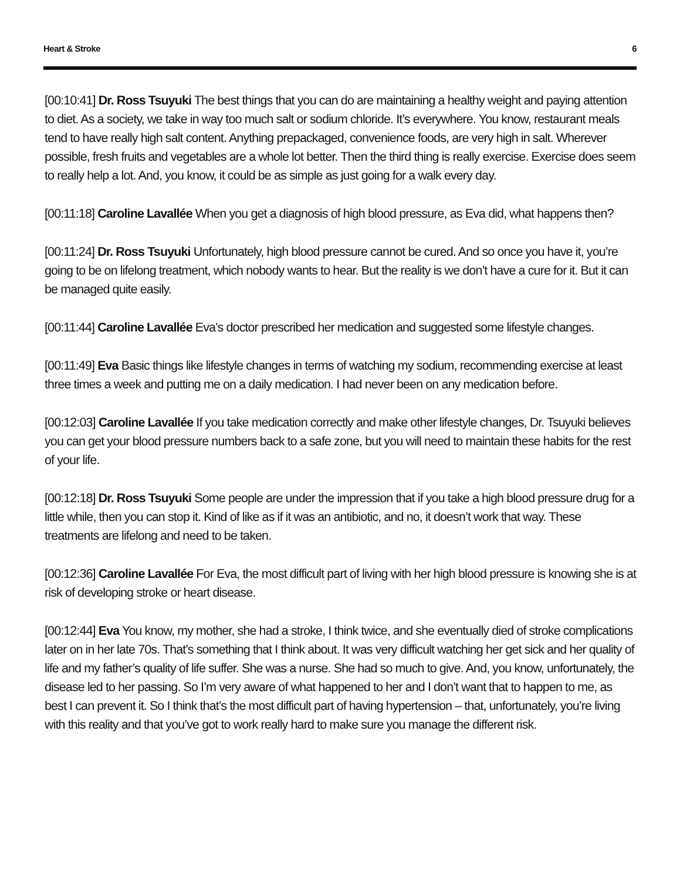Heart & Stroke 6
[00:10:41] Dr. Ross Tsuyuki The best things that you can do are maintaining a healthy weight and paying attention to diet. As a society, we take in way too much salt or sodium chloride. It’s everywhere. You know, restaurant meals tend to have really high salt content. Anything prepackaged, convenience foods, are very high in salt. Wherever possible, fresh fruits and vegetables are a whole lot better. Then the third thing is really exercise. Exercise does seem to really help a lot. And, you know, it could be as simple as just going for a walk every day.
[00:11:18] Caroline Lavallée When you get a diagnosis of high blood pressure, as Eva did, what happens then?
[00:11:24] Dr. Ross Tsuyuki Unfortunately, high blood pressure cannot be cured. And so once you have it, you’re going to be on lifelong treatment, which nobody wants to hear. But the reality is we don’t have a cure for it. But it can be managed quite easily.
[00:11:44] Caroline Lavallée Eva’s doctor prescribed her medication and suggested some lifestyle changes.
[00:11:49] Eva Basic things like lifestyle changes in terms of watching my sodium, recommending exercise at least three times a week and putting me on a daily medication. I had never been on any medication before.
[00:12:03] Caroline Lavallée If you take medication correctly and make other lifestyle changes, Dr. Tsuyuki believes you can get your blood pressure numbers back to a safe zone, but you will need to maintain these habits for the rest of your life.
[00:12:18] Dr. Ross Tsuyuki Some people are under the impression that if you take a high blood pressure drug for a little while, then you can stop it. Kind of like as if it was an antibiotic, and no, it doesn’t work that way. These treatments are lifelong and need to be taken.
[00:12:36] Caroline Lavallée For Eva, the most difficult part of living with her high blood pressure is knowing she is at risk of developing stroke or heart disease.
[00:12:44] Eva You know, my mother, she had a stroke, I think twice, and she eventually died of stroke complications later on in her late 70s. That’s something that I think about. It was very difficult watching her get sick and her quality of life and my father’s quality of life suffer. She was a nurse. She had so much to give. And, you know, unfortunately, the disease led to her passing. So I’m very aware of what happened to her and I don’t want that to happen to me, as best I can prevent it. So I think that’s the most difficult part of having hypertension – that, unfortunately, you’re living with this reality and that you’ve got to work really hard to make sure you manage the different risk.